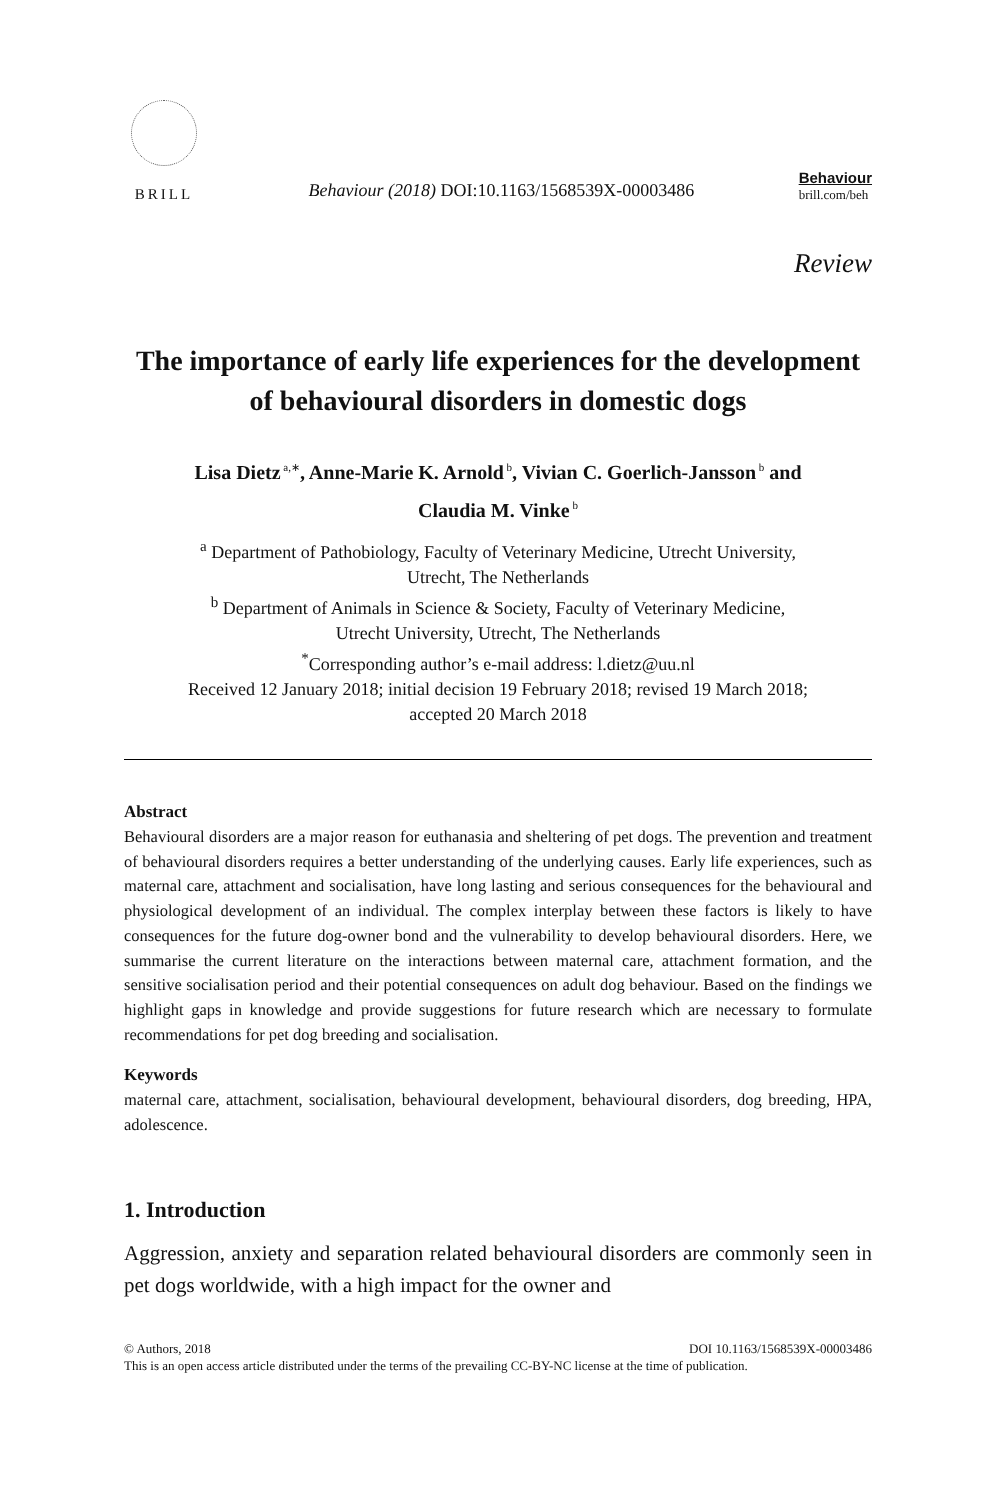BRILL
Behaviour (2018) DOI:10.1163/1568539X-00003486
Behaviour
brill.com/beh
Review
The importance of early life experiences for the development of behavioural disorders in domestic dogs
Lisa Dietz<sup>a,∗</sup>, Anne-Marie K. Arnold<sup>b</sup>, Vivian C. Goerlich-Jansson<sup>b</sup> and
Claudia M. Vinke<sup>b</sup>
<sup>a</sup> Department of Pathobiology, Faculty of Veterinary Medicine, Utrecht University,
Utrecht, The Netherlands
<sup>b</sup> Department of Animals in Science & Society, Faculty of Veterinary Medicine,
Utrecht University, Utrecht, The Netherlands
<sup>*</sup> Corresponding author’s e-mail address: l.dietz@uu.nl
Received 12 January 2018; initial decision 19 February 2018; revised 19 March 2018;
accepted 20 March 2018
Abstract
Behavioural disorders are a major reason for euthanasia and sheltering of pet dogs. The prevention and treatment of behavioural disorders requires a better understanding of the underlying causes. Early life experiences, such as maternal care, attachment and socialisation, have long lasting and serious consequences for the behavioural and physiological development of an individual. The complex interplay between these factors is likely to have consequences for the future dog-owner bond and the vulnerability to develop behavioural disorders. Here, we summarise the current literature on the interactions between maternal care, attachment formation, and the sensitive socialisation period and their potential consequences on adult dog behaviour. Based on the findings we highlight gaps in knowledge and provide suggestions for future research which are necessary to formulate recommendations for pet dog breeding and socialisation.
Keywords
maternal care, attachment, socialisation, behavioural development, behavioural disorders, dog breeding, HPA, adolescence.
1. Introduction
Aggression, anxiety and separation related behavioural disorders are commonly seen in pet dogs worldwide, with a high impact for the owner and
© Authors, 2018 DOI 10.1163/1568539X-00003486
This is an open access article distributed under the terms of the prevailing CC-BY-NC license at the time of publication.